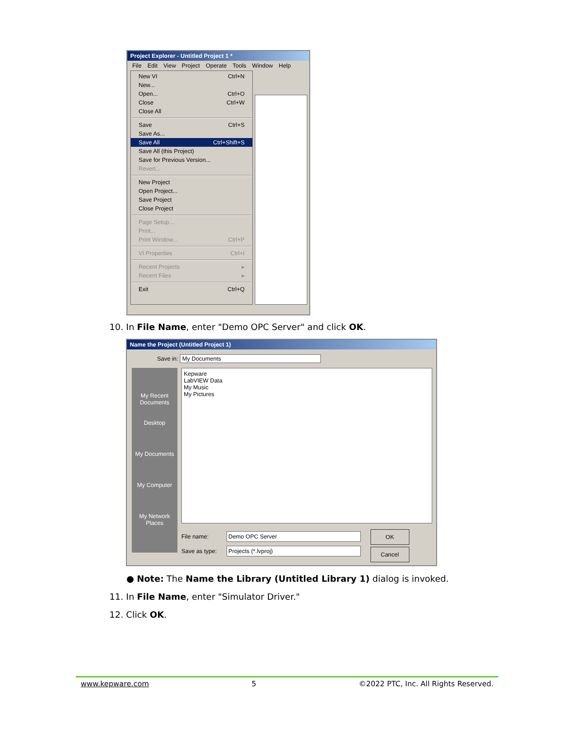Project Explorer - Untitled Project 1 *
File Edit View Project Operate Tools Window Help
New VI Ctrl+N
New...
Open... Ctrl+O
Close Ctrl+W
Close All
Save Ctrl+S
Save As...
Save All Ctrl+Shift+S
Save All (this Project)
Save for Previous Version...
Revert...
New Project
Open Project...
Save Project
Close Project
Page Setup...
Print...
Print Window... Ctrl+P
VI Properties Ctrl+I
Recent Projects ▸
Recent Files ▸
Exit Ctrl+Q
10. In File Name, enter "Demo OPC Server" and click OK.
Name the Project (Untitled Project 1)
Save in: My Documents
My Recent Documents
Desktop
My Documents
My Computer
My Network Places
Kepware
LabVIEW Data
My Music
My Pictures
File name:
Save as type:
Demo OPC Server
Projects (*.lvproj)
OK
Cancel
● Note: The Name the Library (Untitled Library 1) dialog is invoked.
11. In File Name, enter "Simulator Driver."
12. Click OK.
www.kepware.com 5 ©2022 PTC, Inc. All Rights Reserved.